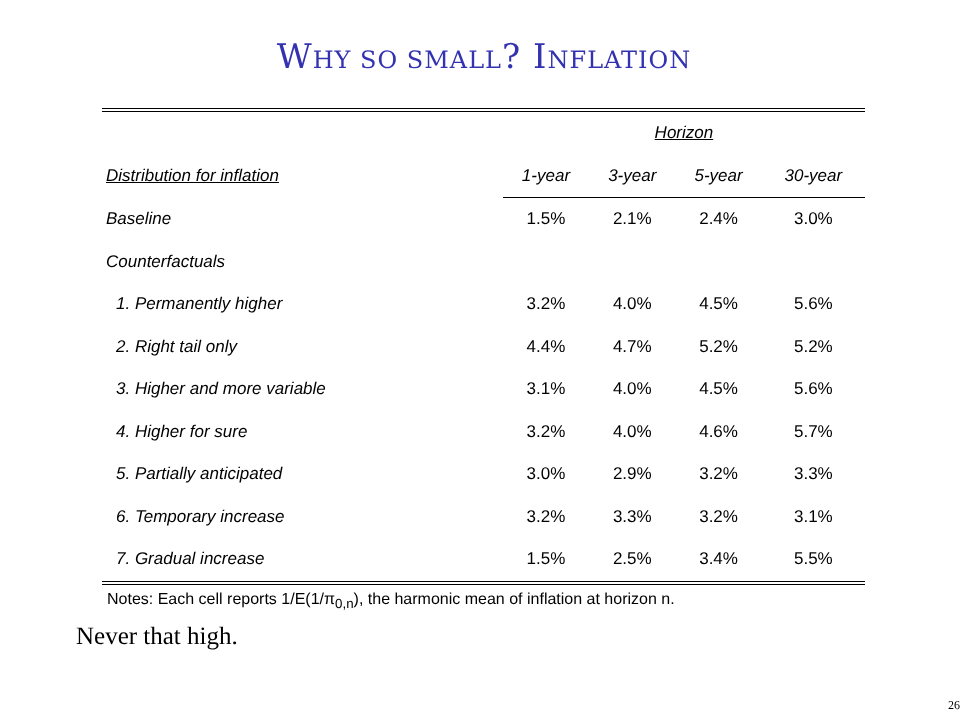WHY SO SMALL? INFLATION
| | Horizon | | | |
| --- | --- | --- | --- | --- |
| Distribution for inflation | 1-year | 3-year | 5-year | 30-year |
| Baseline | 1.5% | 2.1% | 2.4% | 3.0% |
| Counterfactuals | | | | |
| 1. Permanently higher | 3.2% | 4.0% | 4.5% | 5.6% |
| 2. Right tail only | 4.4% | 4.7% | 5.2% | 5.2% |
| 3. Higher and more variable | 3.1% | 4.0% | 4.5% | 5.6% |
| 4. Higher for sure | 3.2% | 4.0% | 4.6% | 5.7% |
| 5. Partially anticipated | 3.0% | 2.9% | 3.2% | 3.3% |
| 6. Temporary increase | 3.2% | 3.3% | 3.2% | 3.1% |
| 7. Gradual increase | 1.5% | 2.5% | 3.4% | 5.5% |
Notes: Each cell reports 1/E(1/π<sub>0,n</sub>), the harmonic mean of inflation at horizon n.
Never that high.
26